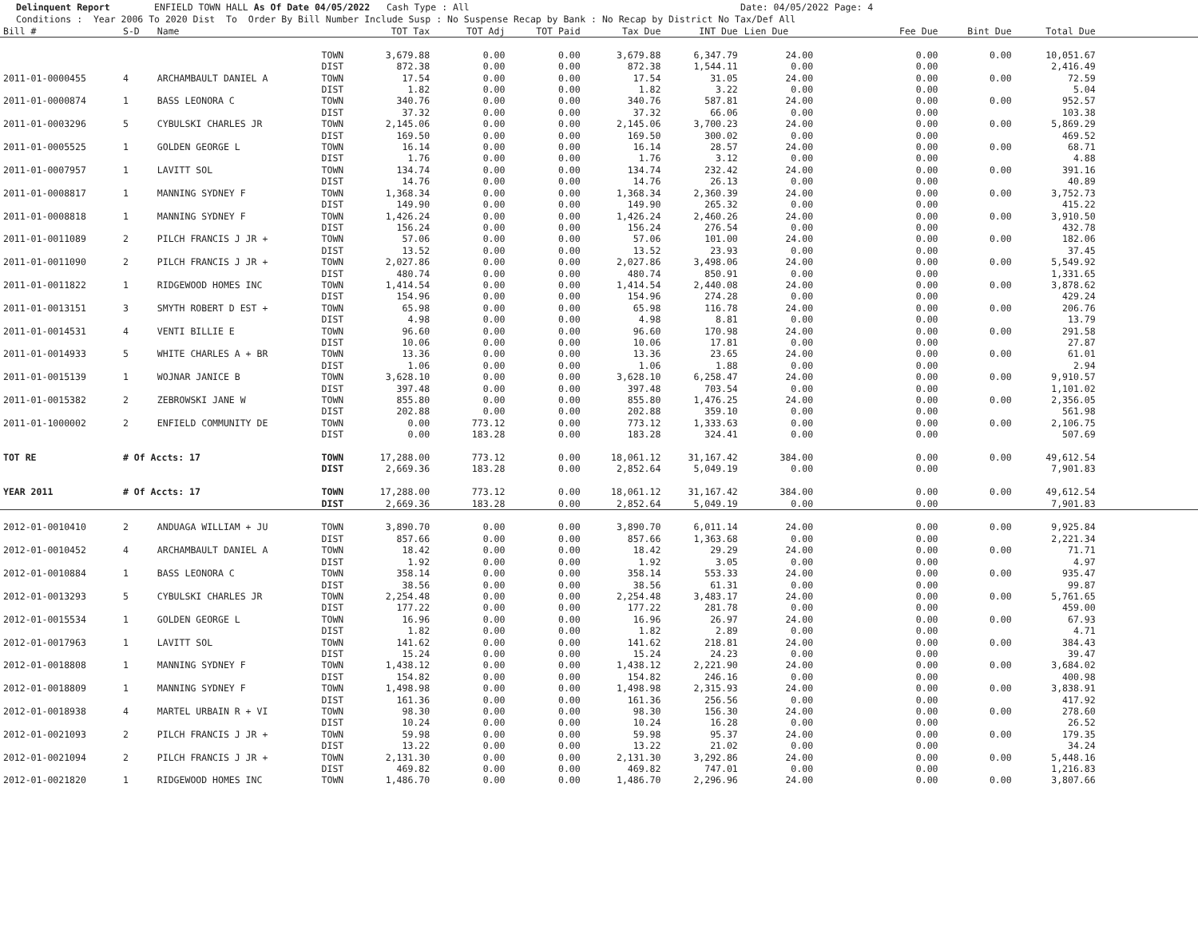Delinquent Report ENFIELD TOWN HALL As Of Date 04/05/2022 Cash Type : All Date: 04/05/2022 Page: 4 Conditions : Year 2006 To 2020 Dist To Order By Bill Number Include Susp : No Suspense Recap by Bank : No Recap by District No Tax/Def All
| Bill # | S-D | Name | | TOT Tax | TOT Adj | TOT Paid | Tax Due | INT Due | Lien Due | Fee Due | Bint Due | Total Due | |
| --- | --- | --- | --- | --- | --- | --- | --- | --- | --- | --- | --- | --- | --- |
| | | | TOWN | 3,679.88 | 0.00 | 0.00 | 3,679.88 | 6,347.79 | 24.00 | 0.00 | 0.00 | 10,051.67 | |
| | | | DIST | 872.38 | 0.00 | 0.00 | 872.38 | 1,544.11 | 0.00 | 0.00 | | 2,416.49 | |
| 2011-01-0000455 | 4 | ARCHAMBAULT DANIEL A | TOWN | 17.54 | 0.00 | 0.00 | 17.54 | 31.05 | 24.00 | 0.00 | 0.00 | 72.59 | |
| | | | DIST | 1.82 | 0.00 | 0.00 | 1.82 | 3.22 | 0.00 | 0.00 | | 5.04 | |
| 2011-01-0000874 | 1 | BASS LEONORA C | TOWN | 340.76 | 0.00 | 0.00 | 340.76 | 587.81 | 24.00 | 0.00 | 0.00 | 952.57 | |
| | | | DIST | 37.32 | 0.00 | 0.00 | 37.32 | 66.06 | 0.00 | 0.00 | | 103.38 | |
| 2011-01-0003296 | 5 | CYBULSKI CHARLES JR | TOWN | 2,145.06 | 0.00 | 0.00 | 2,145.06 | 3,700.23 | 24.00 | 0.00 | 0.00 | 5,869.29 | |
| | | | DIST | 169.50 | 0.00 | 0.00 | 169.50 | 300.02 | 0.00 | 0.00 | | 469.52 | |
| 2011-01-0005525 | 1 | GOLDEN GEORGE L | TOWN | 16.14 | 0.00 | 0.00 | 16.14 | 28.57 | 24.00 | 0.00 | 0.00 | 68.71 | |
| | | | DIST | 1.76 | 0.00 | 0.00 | 1.76 | 3.12 | 0.00 | 0.00 | | 4.88 | |
| 2011-01-0007957 | 1 | LAVITT SOL | TOWN | 134.74 | 0.00 | 0.00 | 134.74 | 232.42 | 24.00 | 0.00 | 0.00 | 391.16 | |
| | | | DIST | 14.76 | 0.00 | 0.00 | 14.76 | 26.13 | 0.00 | 0.00 | | 40.89 | |
| 2011-01-0008817 | 1 | MANNING SYDNEY F | TOWN | 1,368.34 | 0.00 | 0.00 | 1,368.34 | 2,360.39 | 24.00 | 0.00 | 0.00 | 3,752.73 | |
| | | | DIST | 149.90 | 0.00 | 0.00 | 149.90 | 265.32 | 0.00 | 0.00 | | 415.22 | |
| 2011-01-0008818 | 1 | MANNING SYDNEY F | TOWN | 1,426.24 | 0.00 | 0.00 | 1,426.24 | 2,460.26 | 24.00 | 0.00 | 0.00 | 3,910.50 | |
| | | | DIST | 156.24 | 0.00 | 0.00 | 156.24 | 276.54 | 0.00 | 0.00 | | 432.78 | |
| 2011-01-0011089 | 2 | PILCH FRANCIS J JR + | TOWN | 57.06 | 0.00 | 0.00 | 57.06 | 101.00 | 24.00 | 0.00 | 0.00 | 182.06 | |
| | | | DIST | 13.52 | 0.00 | 0.00 | 13.52 | 23.93 | 0.00 | 0.00 | | 37.45 | |
| 2011-01-0011090 | 2 | PILCH FRANCIS J JR + | TOWN | 2,027.86 | 0.00 | 0.00 | 2,027.86 | 3,498.06 | 24.00 | 0.00 | 0.00 | 5,549.92 | |
| | | | DIST | 480.74 | 0.00 | 0.00 | 480.74 | 850.91 | 0.00 | 0.00 | | 1,331.65 | |
| 2011-01-0011822 | 1 | RIDGEWOOD HOMES INC | TOWN | 1,414.54 | 0.00 | 0.00 | 1,414.54 | 2,440.08 | 24.00 | 0.00 | 0.00 | 3,878.62 | |
| | | | DIST | 154.96 | 0.00 | 0.00 | 154.96 | 274.28 | 0.00 | 0.00 | | 429.24 | |
| 2011-01-0013151 | 3 | SMYTH ROBERT D EST + | TOWN | 65.98 | 0.00 | 0.00 | 65.98 | 116.78 | 24.00 | 0.00 | 0.00 | 206.76 | |
| | | | DIST | 4.98 | 0.00 | 0.00 | 4.98 | 8.81 | 0.00 | 0.00 | | 13.79 | |
| 2011-01-0014531 | 4 | VENTI BILLIE E | TOWN | 96.60 | 0.00 | 0.00 | 96.60 | 170.98 | 24.00 | 0.00 | 0.00 | 291.58 | |
| | | | DIST | 10.06 | 0.00 | 0.00 | 10.06 | 17.81 | 0.00 | 0.00 | | 27.87 | |
| 2011-01-0014933 | 5 | WHITE CHARLES A + BR | TOWN | 13.36 | 0.00 | 0.00 | 13.36 | 23.65 | 24.00 | 0.00 | 0.00 | 61.01 | |
| | | | DIST | 1.06 | 0.00 | 0.00 | 1.06 | 1.88 | 0.00 | 0.00 | | 2.94 | |
| 2011-01-0015139 | 1 | WOJNAR JANICE B | TOWN | 3,628.10 | 0.00 | 0.00 | 3,628.10 | 6,258.47 | 24.00 | 0.00 | 0.00 | 9,910.57 | |
| | | | DIST | 397.48 | 0.00 | 0.00 | 397.48 | 703.54 | 0.00 | 0.00 | | 1,101.02 | |
| 2011-01-0015382 | 2 | ZEBROWSKI JANE W | TOWN | 855.80 | 0.00 | 0.00 | 855.80 | 1,476.25 | 24.00 | 0.00 | 0.00 | 2,356.05 | |
| | | | DIST | 202.88 | 0.00 | 0.00 | 202.88 | 359.10 | 0.00 | 0.00 | | 561.98 | |
| 2011-01-1000002 | 2 | ENFIELD COMMUNITY DE | TOWN | 0.00 | 773.12 | 0.00 | 773.12 | 1,333.63 | 0.00 | 0.00 | 0.00 | 2,106.75 | |
| | | | DIST | 0.00 | 183.28 | 0.00 | 183.28 | 324.41 | 0.00 | 0.00 | | 507.69 | |
| TOT RE | # Of Accts: 17 | | TOWN | 17,288.00 | 773.12 | 0.00 | 18,061.12 | 31,167.42 | 384.00 | 0.00 | 0.00 | 49,612.54 | |
| | | | DIST | 2,669.36 | 183.28 | 0.00 | 2,852.64 | 5,049.19 | 0.00 | 0.00 | | 7,901.83 | |
| YEAR 2011 | # Of Accts: 17 | | TOWN | 17,288.00 | 773.12 | 0.00 | 18,061.12 | 31,167.42 | 384.00 | 0.00 | 0.00 | 49,612.54 | |
| | | | DIST | 2,669.36 | 183.28 | 0.00 | 2,852.64 | 5,049.19 | 0.00 | 0.00 | | 7,901.83 | |
| 2012-01-0010410 | 2 | ANDUAGA WILLIAM + JU | TOWN | 3,890.70 | 0.00 | 0.00 | 3,890.70 | 6,011.14 | 24.00 | 0.00 | 0.00 | 9,925.84 | |
| | | | DIST | 857.66 | 0.00 | 0.00 | 857.66 | 1,363.68 | 0.00 | 0.00 | | 2,221.34 | |
| 2012-01-0010452 | 4 | ARCHAMBAULT DANIEL A | TOWN | 18.42 | 0.00 | 0.00 | 18.42 | 29.29 | 24.00 | 0.00 | 0.00 | 71.71 | |
| | | | DIST | 1.92 | 0.00 | 0.00 | 1.92 | 3.05 | 0.00 | 0.00 | | 4.97 | |
| 2012-01-0010884 | 1 | BASS LEONORA C | TOWN | 358.14 | 0.00 | 0.00 | 358.14 | 553.33 | 24.00 | 0.00 | 0.00 | 935.47 | |
| | | | DIST | 38.56 | 0.00 | 0.00 | 38.56 | 61.31 | 0.00 | 0.00 | | 99.87 | |
| 2012-01-0013293 | 5 | CYBULSKI CHARLES JR | TOWN | 2,254.48 | 0.00 | 0.00 | 2,254.48 | 3,483.17 | 24.00 | 0.00 | 0.00 | 5,761.65 | |
| | | | DIST | 177.22 | 0.00 | 0.00 | 177.22 | 281.78 | 0.00 | 0.00 | | 459.00 | |
| 2012-01-0015534 | 1 | GOLDEN GEORGE L | TOWN | 16.96 | 0.00 | 0.00 | 16.96 | 26.97 | 24.00 | 0.00 | 0.00 | 67.93 | |
| | | | DIST | 1.82 | 0.00 | 0.00 | 1.82 | 2.89 | 0.00 | 0.00 | | 4.71 | |
| 2012-01-0017963 | 1 | LAVITT SOL | TOWN | 141.62 | 0.00 | 0.00 | 141.62 | 218.81 | 24.00 | 0.00 | 0.00 | 384.43 | |
| | | | DIST | 15.24 | 0.00 | 0.00 | 15.24 | 24.23 | 0.00 | 0.00 | | 39.47 | |
| 2012-01-0018808 | 1 | MANNING SYDNEY F | TOWN | 1,438.12 | 0.00 | 0.00 | 1,438.12 | 2,221.90 | 24.00 | 0.00 | 0.00 | 3,684.02 | |
| | | | DIST | 154.82 | 0.00 | 0.00 | 154.82 | 246.16 | 0.00 | 0.00 | | 400.98 | |
| 2012-01-0018809 | 1 | MANNING SYDNEY F | TOWN | 1,498.98 | 0.00 | 0.00 | 1,498.98 | 2,315.93 | 24.00 | 0.00 | 0.00 | 3,838.91 | |
| | | | DIST | 161.36 | 0.00 | 0.00 | 161.36 | 256.56 | 0.00 | 0.00 | | 417.92 | |
| 2012-01-0018938 | 4 | MARTEL URBAIN R + VI | TOWN | 98.30 | 0.00 | 0.00 | 98.30 | 156.30 | 24.00 | 0.00 | 0.00 | 278.60 | |
| | | | DIST | 10.24 | 0.00 | 0.00 | 10.24 | 16.28 | 0.00 | 0.00 | | 26.52 | |
| 2012-01-0021093 | 2 | PILCH FRANCIS J JR + | TOWN | 59.98 | 0.00 | 0.00 | 59.98 | 95.37 | 24.00 | 0.00 | 0.00 | 179.35 | |
| | | | DIST | 13.22 | 0.00 | 0.00 | 13.22 | 21.02 | 0.00 | 0.00 | | 34.24 | |
| 2012-01-0021094 | 2 | PILCH FRANCIS J JR + | TOWN | 2,131.30 | 0.00 | 0.00 | 2,131.30 | 3,292.86 | 24.00 | 0.00 | 0.00 | 5,448.16 | |
| | | | DIST | 469.82 | 0.00 | 0.00 | 469.82 | 747.01 | 0.00 | 0.00 | | 1,216.83 | |
| 2012-01-0021820 | 1 | RIDGEWOOD HOMES INC | TOWN | 1,486.70 | 0.00 | 0.00 | 1,486.70 | 2,296.96 | 24.00 | 0.00 | 0.00 | 3,807.66 | |